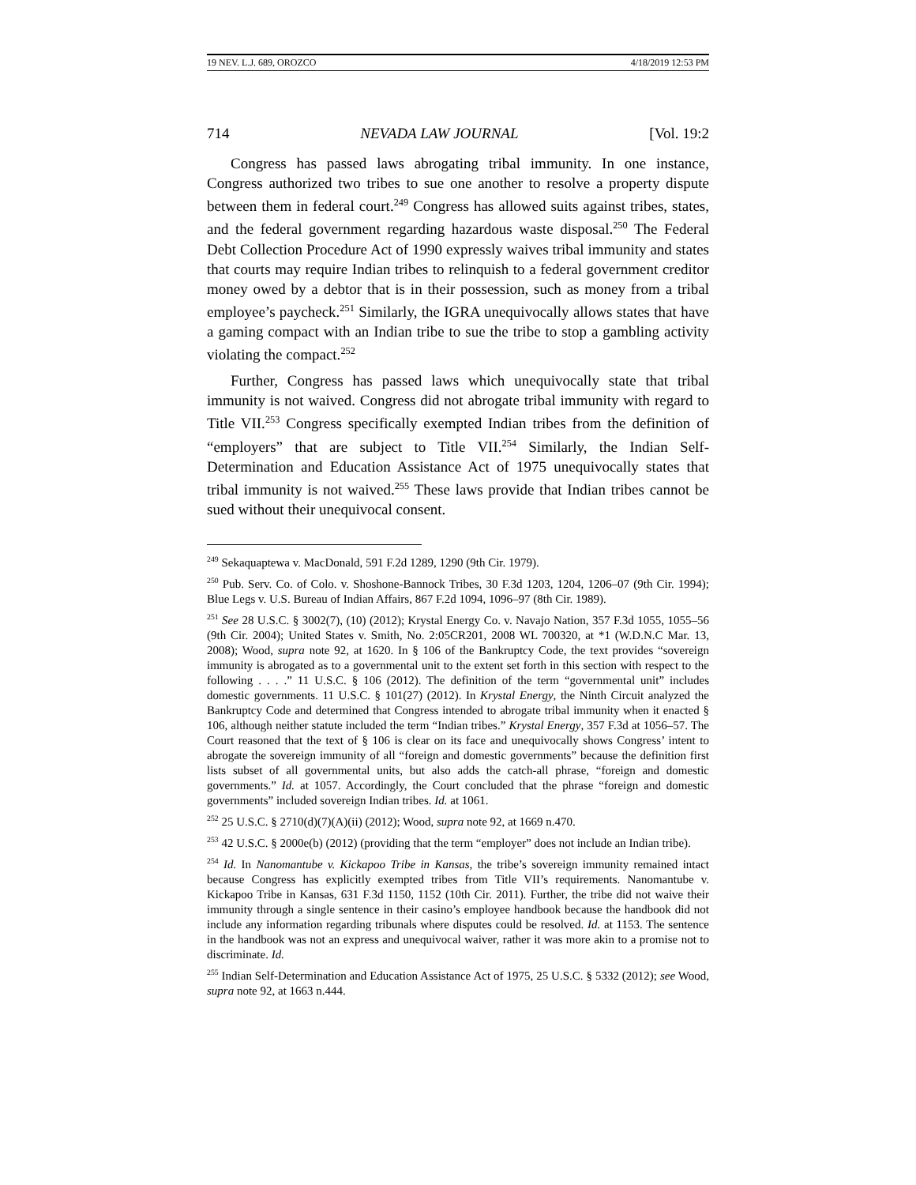19 NEV. L.J. 689, OROZCO 4/18/2019 12:53 PM
714 NEVADA LAW JOURNAL [Vol. 19:2
Congress has passed laws abrogating tribal immunity. In one instance, Congress authorized two tribes to sue one another to resolve a property dispute between them in federal court.<sup>249</sup> Congress has allowed suits against tribes, states, and the federal government regarding hazardous waste disposal.<sup>250</sup> The Federal Debt Collection Procedure Act of 1990 expressly waives tribal immunity and states that courts may require Indian tribes to relinquish to a federal government creditor money owed by a debtor that is in their possession, such as money from a tribal employee’s paycheck.<sup>251</sup> Similarly, the IGRA unequivocally allows states that have a gaming compact with an Indian tribe to sue the tribe to stop a gambling activity violating the compact.<sup>252</sup>
Further, Congress has passed laws which unequivocally state that tribal immunity is not waived. Congress did not abrogate tribal immunity with regard to Title VII.<sup>253</sup> Congress specifically exempted Indian tribes from the definition of “employers” that are subject to Title VII.<sup>254</sup> Similarly, the Indian Self-Determination and Education Assistance Act of 1975 unequivocally states that tribal immunity is not waived.<sup>255</sup> These laws provide that Indian tribes cannot be sued without their unequivocal consent.
<sup>249</sup> Sekaquaptewa v. MacDonald, 591 F.2d 1289, 1290 (9th Cir. 1979).
<sup>250</sup> Pub. Serv. Co. of Colo. v. Shoshone-Bannock Tribes, 30 F.3d 1203, 1204, 1206–07 (9th Cir. 1994); Blue Legs v. U.S. Bureau of Indian Affairs, 867 F.2d 1094, 1096–97 (8th Cir. 1989).
<sup>251</sup> See 28 U.S.C. § 3002(7), (10) (2012); Krystal Energy Co. v. Navajo Nation, 357 F.3d 1055, 1055–56 (9th Cir. 2004); United States v. Smith, No. 2:05CR201, 2008 WL 700320, at *1 (W.D.N.C Mar. 13, 2008); Wood, supra note 92, at 1620. In § 106 of the Bankruptcy Code, the text provides “sovereign immunity is abrogated as to a governmental unit to the extent set forth in this section with respect to the following . . . .” 11 U.S.C. § 106 (2012). The definition of the term “governmental unit” includes domestic governments. 11 U.S.C. § 101(27) (2012). In Krystal Energy, the Ninth Circuit analyzed the Bankruptcy Code and determined that Congress intended to abrogate tribal immunity when it enacted § 106, although neither statute included the term “Indian tribes.” Krystal Energy, 357 F.3d at 1056–57. The Court reasoned that the text of § 106 is clear on its face and unequivocally shows Congress’ intent to abrogate the sovereign immunity of all “foreign and domestic governments” because the definition first lists subset of all governmental units, but also adds the catch-all phrase, “foreign and domestic governments.” Id. at 1057. Accordingly, the Court concluded that the phrase “foreign and domestic governments” included sovereign Indian tribes. Id. at 1061.
<sup>252</sup> 25 U.S.C. § 2710(d)(7)(A)(ii) (2012); Wood, supra note 92, at 1669 n.470.
<sup>253</sup> 42 U.S.C. § 2000e(b) (2012) (providing that the term “employer” does not include an Indian tribe).
<sup>254</sup> Id. In Nanomantube v. Kickapoo Tribe in Kansas, the tribe’s sovereign immunity remained intact because Congress has explicitly exempted tribes from Title VII’s requirements. Nanomantube v. Kickapoo Tribe in Kansas, 631 F.3d 1150, 1152 (10th Cir. 2011). Further, the tribe did not waive their immunity through a single sentence in their casino’s employee handbook because the handbook did not include any information regarding tribunals where disputes could be resolved. Id. at 1153. The sentence in the handbook was not an express and unequivocal waiver, rather it was more akin to a promise not to discriminate. Id.
<sup>255</sup> Indian Self-Determination and Education Assistance Act of 1975, 25 U.S.C. § 5332 (2012); see Wood, supra note 92, at 1663 n.444.